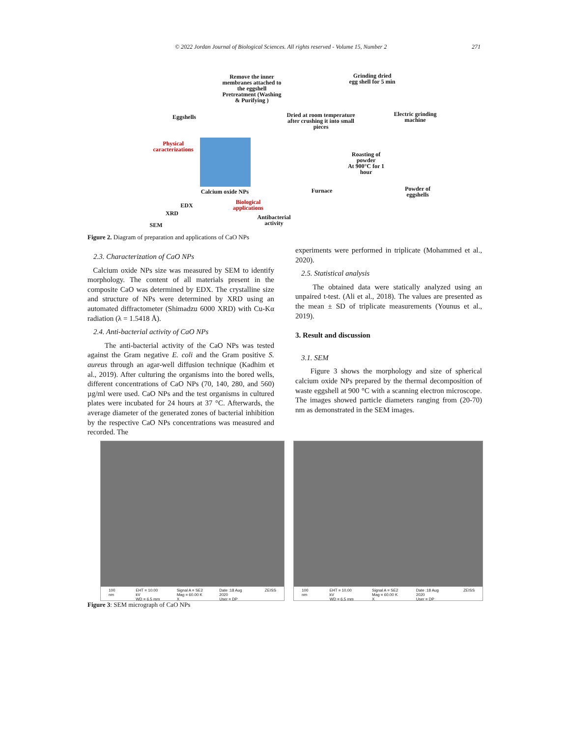© 2022 Jordan Journal of Biological Sciences. All rights reserved - Volume 15, Number 2 271
Eggshells
Remove the inner membranes attached to the eggshell
Pretreatment (Washing & Purifying )
Dried at room temperature after crushing it into small pieces
Grinding dried egg shell for 5 min
Electric grinding machine
Physical caracterizations
Roasting of powder
At 900°C for 1 hour
Powder of eggshells
Furnace
Calcium oxide NPs
EDX
Biological applications
XRD
Antibacterial activity
SEM
Figure 2. Diagram of preparation and applications of CaO NPs
2.3. Characterization of CaO NPs
Calcium oxide NPs size was measured by SEM to identify morphology. The content of all materials present in the composite CaO was determined by EDX. The crystalline size and structure of NPs were determined by XRD using an automated diffractometer (Shimadzu 6000 XRD) with Cu-Kα radiation (λ = 1.5418 Å).
2.4. Anti-bacterial activity of CaO NPs
The anti-bacterial activity of the CaO NPs was tested against the Gram negative E. coli and the Gram positive S. aureus through an agar-well diffusion technique (Kadhim et al., 2019). After culturing the organisms into the bored wells, different concentrations of CaO NPs (70, 140, 280, and 560) µg/ml were used. CaO NPs and the test organisms in cultured plates were incubated for 24 hours at 37 °C. Afterwards, the average diameter of the generated zones of bacterial inhibition by the respective CaO NPs concentrations was measured and recorded. The
experiments were performed in triplicate (Mohammed et al., 2020).
2.5. Statistical analysis
The obtained data were statically analyzed using an unpaired t-test. (Ali et al., 2018). The values are presented as the mean ± SD of triplicate measurements (Younus et al., 2019).
3. Result and discussion
3.1. SEM
Figure 3 shows the morphology and size of spherical calcium oxide NPs prepared by the thermal decomposition of waste eggshell at 900 °C with a scanning electron microscope. The images showed particle diameters ranging from (20-70) nm as demonstrated in the SEM images.
100 nm EHT = 10.00 kV
WD = 6.5 mm Signal A = SE2
Mag = 60.00 K X Date :18 Aug 2020
User = DP ZEISS
100 nm EHT = 10.00 kV
WD = 6.5 mm Signal A = SE2
Mag = 60.00 K X Date :18 Aug 2020
User = DP ZEISS
Figure 3: SEM micrograph of CaO NPs